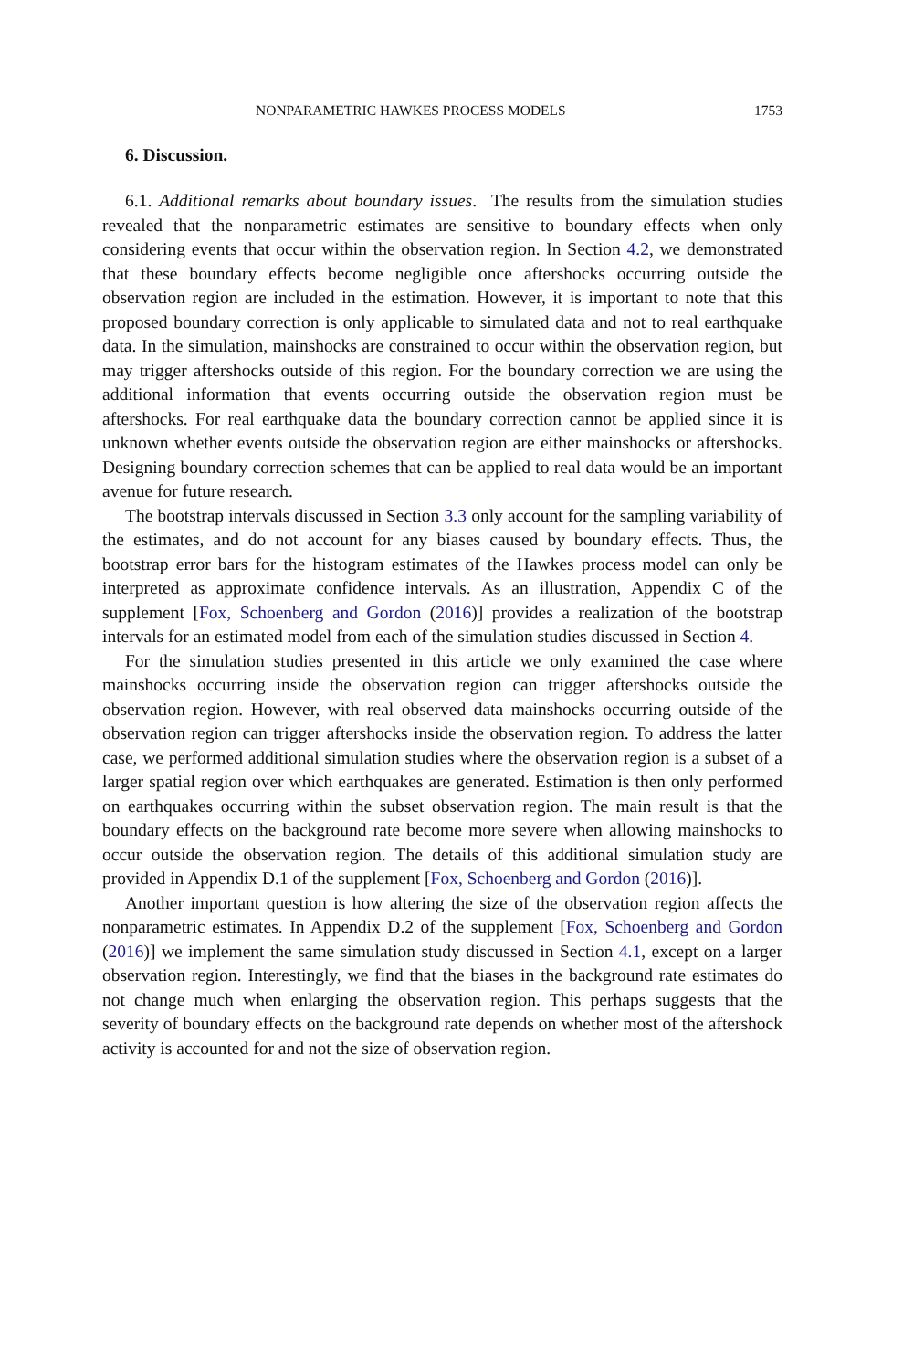NONPARAMETRIC HAWKES PROCESS MODELS 1753
6. Discussion.
6.1. Additional remarks about boundary issues. The results from the simulation studies revealed that the nonparametric estimates are sensitive to boundary effects when only considering events that occur within the observation region. In Section 4.2, we demonstrated that these boundary effects become negligible once aftershocks occurring outside the observation region are included in the estimation. However, it is important to note that this proposed boundary correction is only applicable to simulated data and not to real earthquake data. In the simulation, mainshocks are constrained to occur within the observation region, but may trigger aftershocks outside of this region. For the boundary correction we are using the additional information that events occurring outside the observation region must be aftershocks. For real earthquake data the boundary correction cannot be applied since it is unknown whether events outside the observation region are either mainshocks or aftershocks. Designing boundary correction schemes that can be applied to real data would be an important avenue for future research.
The bootstrap intervals discussed in Section 3.3 only account for the sampling variability of the estimates, and do not account for any biases caused by boundary effects. Thus, the bootstrap error bars for the histogram estimates of the Hawkes process model can only be interpreted as approximate confidence intervals. As an illustration, Appendix C of the supplement [Fox, Schoenberg and Gordon (2016)] provides a realization of the bootstrap intervals for an estimated model from each of the simulation studies discussed in Section 4.
For the simulation studies presented in this article we only examined the case where mainshocks occurring inside the observation region can trigger aftershocks outside the observation region. However, with real observed data mainshocks occurring outside of the observation region can trigger aftershocks inside the observation region. To address the latter case, we performed additional simulation studies where the observation region is a subset of a larger spatial region over which earthquakes are generated. Estimation is then only performed on earthquakes occurring within the subset observation region. The main result is that the boundary effects on the background rate become more severe when allowing mainshocks to occur outside the observation region. The details of this additional simulation study are provided in Appendix D.1 of the supplement [Fox, Schoenberg and Gordon (2016)].
Another important question is how altering the size of the observation region affects the nonparametric estimates. In Appendix D.2 of the supplement [Fox, Schoenberg and Gordon (2016)] we implement the same simulation study discussed in Section 4.1, except on a larger observation region. Interestingly, we find that the biases in the background rate estimates do not change much when enlarging the observation region. This perhaps suggests that the severity of boundary effects on the background rate depends on whether most of the aftershock activity is accounted for and not the size of observation region.